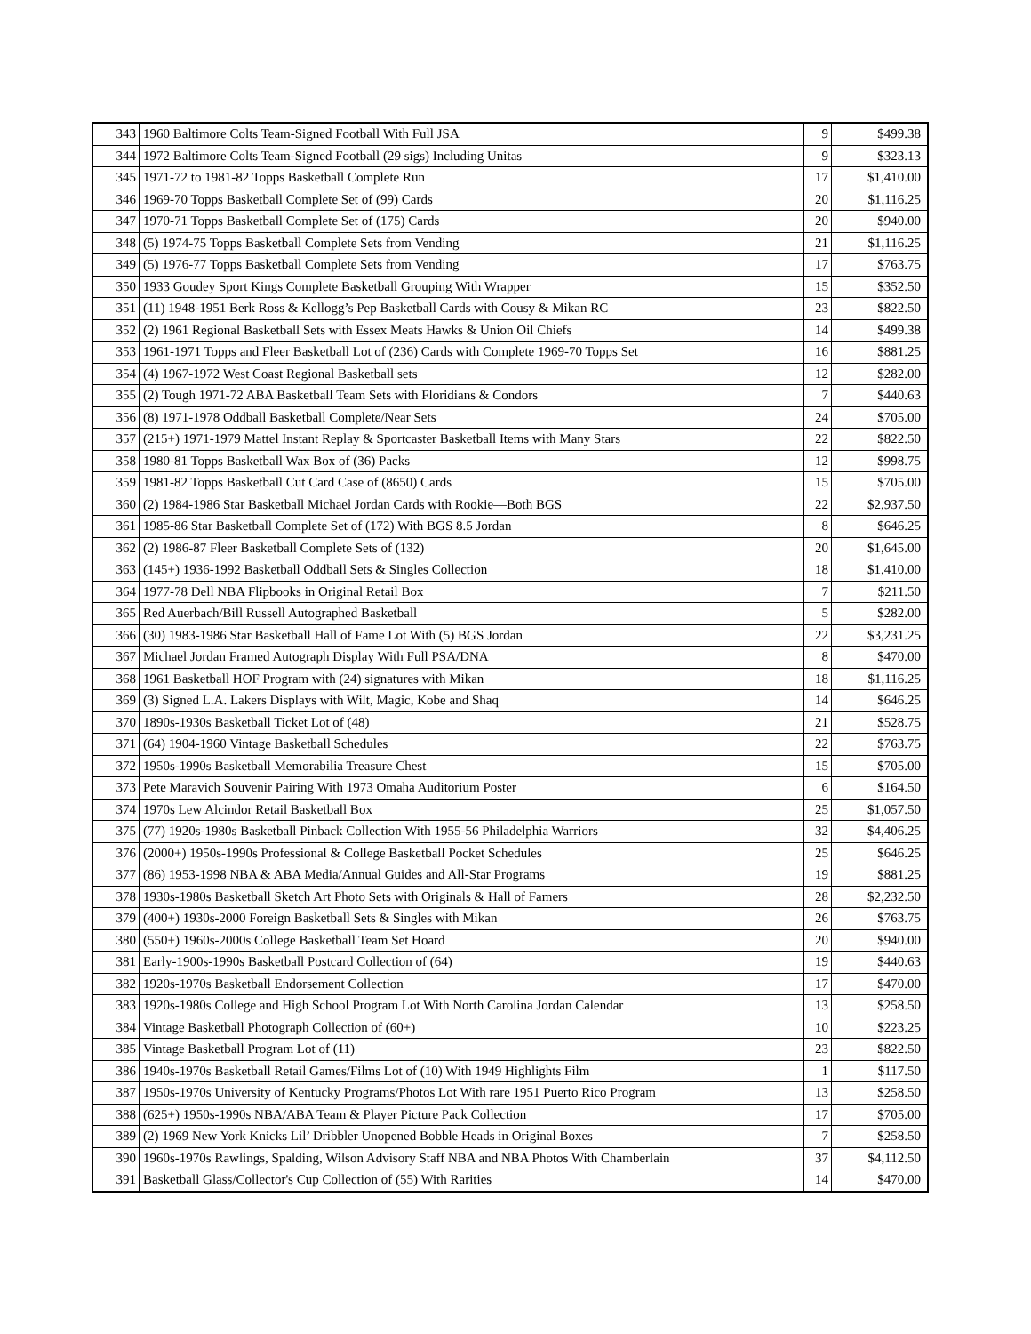| 343 | 1960 Baltimore Colts Team-Signed Football With Full JSA | 9 | $499.38 |
| 344 | 1972 Baltimore Colts Team-Signed Football (29 sigs) Including Unitas | 9 | $323.13 |
| 345 | 1971-72 to 1981-82 Topps Basketball Complete Run | 17 | $1,410.00 |
| 346 | 1969-70 Topps Basketball Complete Set of (99) Cards | 20 | $1,116.25 |
| 347 | 1970-71 Topps Basketball Complete Set of (175) Cards | 20 | $940.00 |
| 348 | (5) 1974-75 Topps Basketball Complete Sets from Vending | 21 | $1,116.25 |
| 349 | (5) 1976-77 Topps Basketball Complete Sets from Vending | 17 | $763.75 |
| 350 | 1933 Goudey Sport Kings Complete Basketball Grouping With Wrapper | 15 | $352.50 |
| 351 | (11) 1948-1951 Berk Ross & Kellogg’s Pep Basketball Cards with Cousy & Mikan RC | 23 | $822.50 |
| 352 | (2) 1961 Regional Basketball Sets with Essex Meats Hawks & Union Oil Chiefs | 14 | $499.38 |
| 353 | 1961-1971 Topps and Fleer Basketball Lot of (236) Cards with Complete 1969-70 Topps Set | 16 | $881.25 |
| 354 | (4) 1967-1972 West Coast Regional Basketball sets | 12 | $282.00 |
| 355 | (2) Tough 1971-72 ABA Basketball Team Sets with Floridians & Condors | 7 | $440.63 |
| 356 | (8) 1971-1978 Oddball Basketball Complete/Near Sets | 24 | $705.00 |
| 357 | (215+) 1971-1979 Mattel Instant Replay & Sportcaster Basketball Items with Many Stars | 22 | $822.50 |
| 358 | 1980-81 Topps Basketball Wax Box of (36) Packs | 12 | $998.75 |
| 359 | 1981-82 Topps Basketball Cut Card Case of (8650) Cards | 15 | $705.00 |
| 360 | (2) 1984-1986 Star Basketball Michael Jordan Cards with Rookie—Both BGS | 22 | $2,937.50 |
| 361 | 1985-86 Star Basketball Complete Set of (172) With BGS 8.5 Jordan | 8 | $646.25 |
| 362 | (2) 1986-87 Fleer Basketball Complete Sets of (132) | 20 | $1,645.00 |
| 363 | (145+) 1936-1992 Basketball Oddball Sets & Singles Collection | 18 | $1,410.00 |
| 364 | 1977-78 Dell NBA Flipbooks in Original Retail Box | 7 | $211.50 |
| 365 | Red Auerbach/Bill Russell Autographed Basketball | 5 | $282.00 |
| 366 | (30) 1983-1986 Star Basketball Hall of Fame Lot With (5) BGS Jordan | 22 | $3,231.25 |
| 367 | Michael Jordan Framed Autograph Display With Full PSA/DNA | 8 | $470.00 |
| 368 | 1961 Basketball HOF Program with (24) signatures with Mikan | 18 | $1,116.25 |
| 369 | (3) Signed L.A. Lakers Displays with Wilt, Magic, Kobe and Shaq | 14 | $646.25 |
| 370 | 1890s-1930s Basketball Ticket Lot of (48) | 21 | $528.75 |
| 371 | (64) 1904-1960 Vintage Basketball Schedules | 22 | $763.75 |
| 372 | 1950s-1990s Basketball Memorabilia Treasure Chest | 15 | $705.00 |
| 373 | Pete Maravich Souvenir Pairing With 1973 Omaha Auditorium Poster | 6 | $164.50 |
| 374 | 1970s Lew Alcindor Retail Basketball Box | 25 | $1,057.50 |
| 375 | (77) 1920s-1980s Basketball Pinback Collection With 1955-56 Philadelphia Warriors | 32 | $4,406.25 |
| 376 | (2000+) 1950s-1990s Professional & College Basketball Pocket Schedules | 25 | $646.25 |
| 377 | (86) 1953-1998 NBA & ABA Media/Annual Guides and All-Star Programs | 19 | $881.25 |
| 378 | 1930s-1980s Basketball Sketch Art Photo Sets with Originals & Hall of Famers | 28 | $2,232.50 |
| 379 | (400+) 1930s-2000 Foreign Basketball Sets & Singles with Mikan | 26 | $763.75 |
| 380 | (550+) 1960s-2000s College Basketball Team Set Hoard | 20 | $940.00 |
| 381 | Early-1900s-1990s Basketball Postcard Collection of (64) | 19 | $440.63 |
| 382 | 1920s-1970s Basketball Endorsement Collection | 17 | $470.00 |
| 383 | 1920s-1980s College and High School Program Lot With North Carolina Jordan Calendar | 13 | $258.50 |
| 384 | Vintage Basketball Photograph Collection of (60+) | 10 | $223.25 |
| 385 | Vintage Basketball Program Lot of (11) | 23 | $822.50 |
| 386 | 1940s-1970s Basketball Retail Games/Films Lot of (10) With 1949 Highlights Film | 1 | $117.50 |
| 387 | 1950s-1970s University of Kentucky Programs/Photos Lot With rare 1951 Puerto Rico Program | 13 | $258.50 |
| 388 | (625+) 1950s-1990s NBA/ABA Team & Player Picture Pack Collection | 17 | $705.00 |
| 389 | (2) 1969 New York Knicks Lil’ Dribbler Unopened Bobble Heads in Original Boxes | 7 | $258.50 |
| 390 | 1960s-1970s Rawlings, Spalding, Wilson Advisory Staff NBA and NBA Photos With Chamberlain | 37 | $4,112.50 |
| 391 | Basketball Glass/Collector's Cup Collection of (55) With Rarities | 14 | $470.00 |